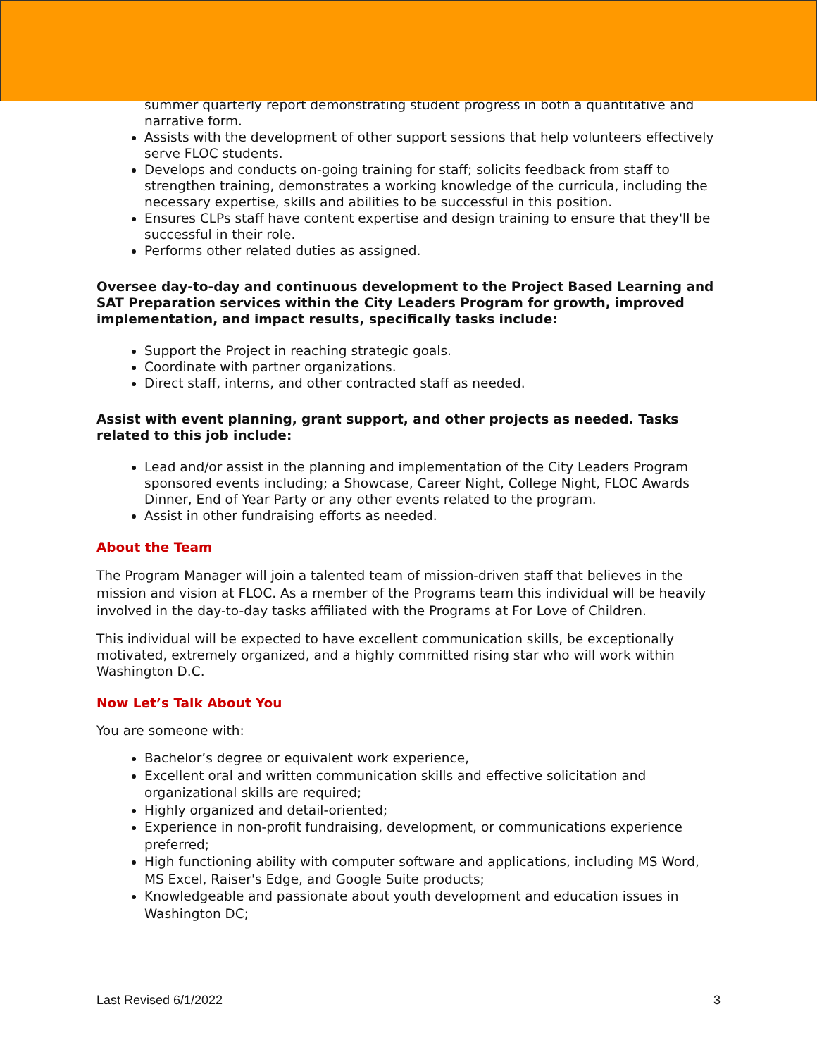summer quarterly report demonstrating student progress in both a quantitative and narrative form.
Assists with the development of other support sessions that help volunteers effectively serve FLOC students.
Develops and conducts on-going training for staff; solicits feedback from staff to strengthen training, demonstrates a working knowledge of the curricula, including the necessary expertise, skills and abilities to be successful in this position.
Ensures CLPs staff have content expertise and design training to ensure that they'll be successful in their role.
Performs other related duties as assigned.
Oversee day-to-day and continuous development to the Project Based Learning and SAT Preparation services within the City Leaders Program for growth, improved implementation, and impact results, specifically tasks include:
Support the Project in reaching strategic goals.
Coordinate with partner organizations.
Direct staff, interns, and other contracted staff as needed.
Assist with event planning, grant support, and other projects as needed. Tasks related to this job include:
Lead and/or assist in the planning and implementation of the City Leaders Program sponsored events including; a Showcase, Career Night, College Night, FLOC Awards Dinner, End of Year Party or any other events related to the program.
Assist in other fundraising efforts as needed.
About the Team
The Program Manager will join a talented team of mission-driven staff that believes in the mission and vision at FLOC. As a member of the Programs team this individual will be heavily involved in the day-to-day tasks affiliated with the Programs at For Love of Children.
This individual will be expected to have excellent communication skills, be exceptionally motivated, extremely organized, and a highly committed rising star who will work within Washington D.C.
Now Let’s Talk About You
You are someone with:
Bachelor’s degree or equivalent work experience,
Excellent oral and written communication skills and effective solicitation and organizational skills are required;
Highly organized and detail-oriented;
Experience in non-profit fundraising, development, or communications experience preferred;
High functioning ability with computer software and applications, including MS Word, MS Excel, Raiser's Edge, and Google Suite products;
Knowledgeable and passionate about youth development and education issues in Washington DC;
Last Revised 6/1/2022 3